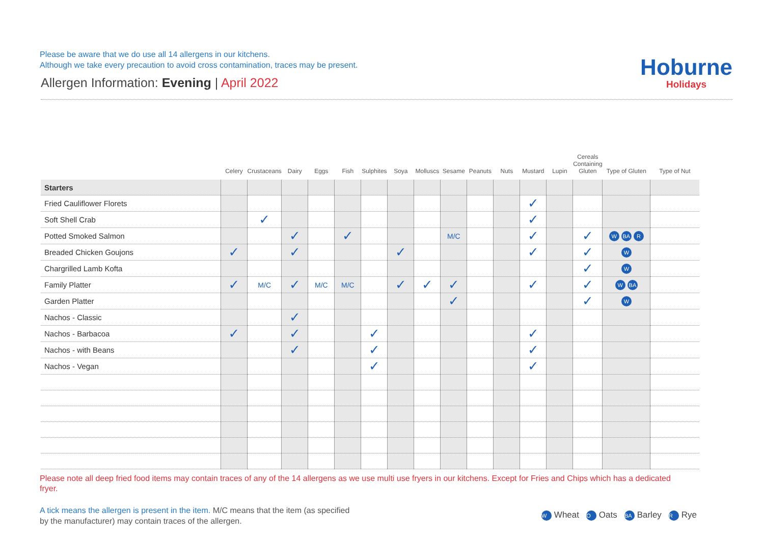Please be aware that we do use all 14 allergens in our kitchens.
Although we take every precaution to avoid cross contamination, traces may be present.
Allergen Information: Evening | April 2022
Hoburne
Holidays
| | Celery | Crustaceans | Dairy | Eggs | Fish | Sulphites | Soya | Molluscs | Sesame | Peanuts | Nuts | Mustard | Lupin | Cereals Containing Gluten | Type of Gluten | Type of Nut |
| --- | --- | --- | --- | --- | --- | --- | --- | --- | --- | --- | --- | --- | --- | --- | --- | --- |
| Starters | | | | | | | | | | | | | | | | |
| Fried Cauliflower Florets | | | | | | | | | | | | ✓ | | | | |
| Soft Shell Crab | | ✓ | | | | | | | | | | ✓ | | | | |
| Potted Smoked Salmon | | | ✓ | | ✓ | | | | M/C | | | ✓ | | ✓ | W BA R | |
| Breaded Chicken Goujons | ✓ | | ✓ | | | | ✓ | | | | | ✓ | | ✓ | W | |
| Chargrilled Lamb Kofta | | | | | | | | | | | | | | ✓ | W | |
| Family Platter | ✓ | M/C | ✓ | M/C | M/C | | ✓ | ✓ | ✓ | | | ✓ | | ✓ | W BA | |
| Garden Platter | | | | | | | | | ✓ | | | | | ✓ | W | |
| Nachos - Classic | | | ✓ | | | | | | | | | | | | | |
| Nachos - Barbacoa | ✓ | | ✓ | | | ✓ | | | | | | ✓ | | | | |
| Nachos - with Beans | | | ✓ | | | ✓ | | | | | | ✓ | | | | |
| Nachos - Vegan | | | | | | ✓ | | | | | | ✓ | | | | |
Please note all deep fried food items may contain traces of any of the 14 allergens as we use multi use fryers in our kitchens. Except for Fries and Chips which has a dedicated fryer.
A tick means the allergen is present in the item. M/C means that the item (as specified
by the manufacturer) may contain traces of the allergen.
W Wheat O Oats BA Barley R Rye